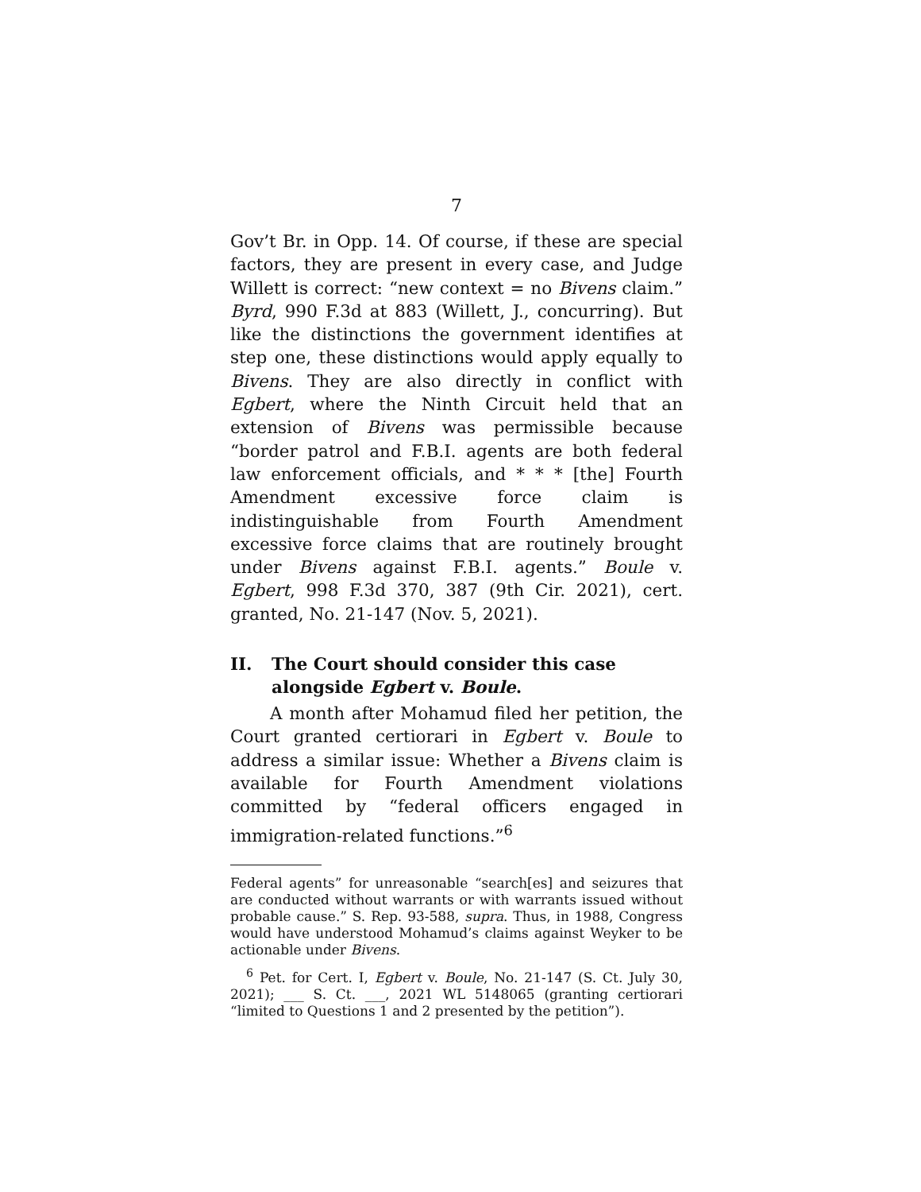7
Gov’t Br. in Opp. 14. Of course, if these are special factors, they are present in every case, and Judge Willett is correct: “new context = no Bivens claim.” Byrd, 990 F.3d at 883 (Willett, J., concurring). But like the distinctions the government identifies at step one, these distinctions would apply equally to Bivens. They are also directly in conflict with Egbert, where the Ninth Circuit held that an extension of Bivens was permissible because “border patrol and F.B.I. agents are both federal law enforcement officials, and * * * [the] Fourth Amendment excessive force claim is indistinguishable from Fourth Amendment excessive force claims that are routinely brought under Bivens against F.B.I. agents.” Boule v. Egbert, 998 F.3d 370, 387 (9th Cir. 2021), cert. granted, No. 21-147 (Nov. 5, 2021).
II. The Court should consider this case alongside Egbert v. Boule.
A month after Mohamud filed her petition, the Court granted certiorari in Egbert v. Boule to address a similar issue: Whether a Bivens claim is available for Fourth Amendment violations committed by “federal officers engaged in immigration-related functions.”<sup>6</sup>
Federal agents” for unreasonable “search[es] and seizures that are conducted without warrants or with warrants issued without probable cause.” S. Rep. 93-588, supra. Thus, in 1988, Congress would have understood Mohamud’s claims against Weyker to be actionable under Bivens.
<sup>6</sup> Pet. for Cert. I, Egbert v. Boule, No. 21-147 (S. Ct. July 30, 2021); ___ S. Ct. ___, 2021 WL 5148065 (granting certiorari “limited to Questions 1 and 2 presented by the petition”).